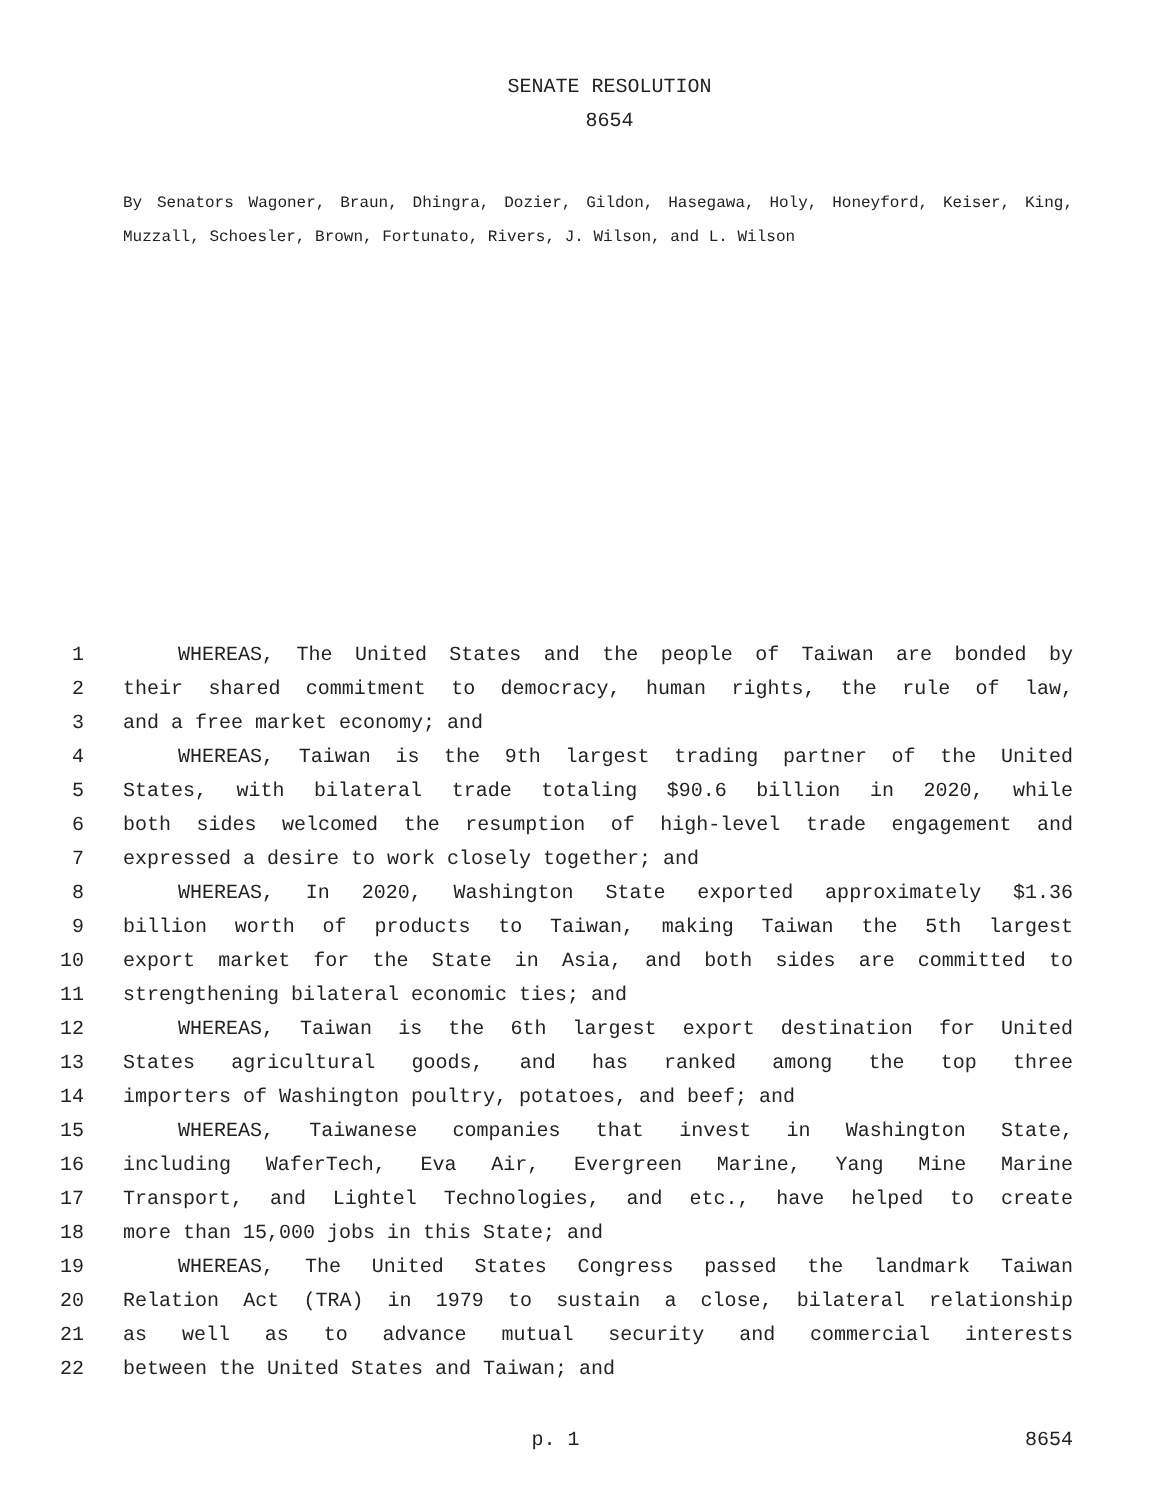SENATE RESOLUTION
8654
By Senators Wagoner, Braun, Dhingra, Dozier, Gildon, Hasegawa, Holy, Honeyford, Keiser, King, Muzzall, Schoesler, Brown, Fortunato, Rivers, J. Wilson, and L. Wilson
1 WHEREAS, The United States and the people of Taiwan are bonded by
2 their shared commitment to democracy, human rights, the rule of law,
3 and a free market economy; and
4 WHEREAS, Taiwan is the 9th largest trading partner of the United
5 States, with bilateral trade totaling $90.6 billion in 2020, while
6 both sides welcomed the resumption of high-level trade engagement and
7 expressed a desire to work closely together; and
8 WHEREAS, In 2020, Washington State exported approximately $1.36
9 billion worth of products to Taiwan, making Taiwan the 5th largest
10 export market for the State in Asia, and both sides are committed to
11 strengthening bilateral economic ties; and
12 WHEREAS, Taiwan is the 6th largest export destination for United
13 States agricultural goods, and has ranked among the top three
14 importers of Washington poultry, potatoes, and beef; and
15 WHEREAS, Taiwanese companies that invest in Washington State,
16 including WaferTech, Eva Air, Evergreen Marine, Yang Mine Marine
17 Transport, and Lightel Technologies, and etc., have helped to create
18 more than 15,000 jobs in this State; and
19 WHEREAS, The United States Congress passed the landmark Taiwan
20 Relation Act (TRA) in 1979 to sustain a close, bilateral relationship
21 as well as to advance mutual security and commercial interests
22 between the United States and Taiwan; and
p. 1 8654